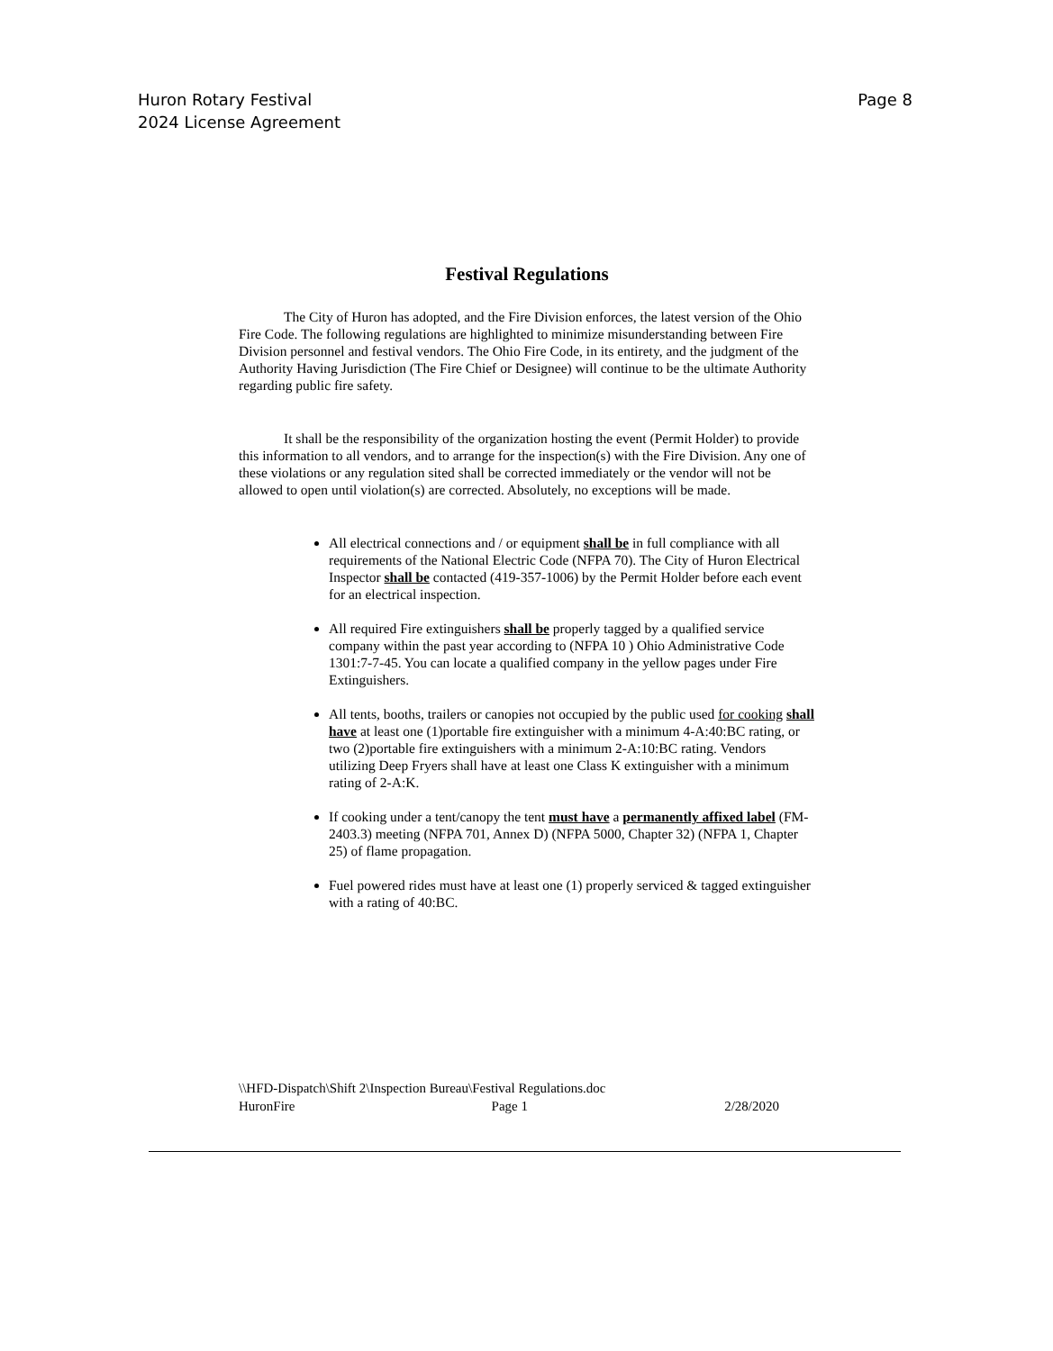Huron Rotary Festival
2024 License Agreement
Page 8
Festival Regulations
The City of Huron has adopted, and the Fire Division enforces, the latest version of the Ohio Fire Code. The following regulations are highlighted to minimize misunderstanding between Fire Division personnel and festival vendors. The Ohio Fire Code, in its entirety, and the judgment of the Authority Having Jurisdiction (The Fire Chief or Designee) will continue to be the ultimate Authority regarding public fire safety.
It shall be the responsibility of the organization hosting the event (Permit Holder) to provide this information to all vendors, and to arrange for the inspection(s) with the Fire Division. Any one of these violations or any regulation sited shall be corrected immediately or the vendor will not be allowed to open until violation(s) are corrected. Absolutely, no exceptions will be made.
All electrical connections and / or equipment shall be in full compliance with all requirements of the National Electric Code (NFPA 70). The City of Huron Electrical Inspector shall be contacted (419-357-1006) by the Permit Holder before each event for an electrical inspection.
All required Fire extinguishers shall be properly tagged by a qualified service company within the past year according to (NFPA 10 ) Ohio Administrative Code 1301:7-7-45. You can locate a qualified company in the yellow pages under Fire Extinguishers.
All tents, booths, trailers or canopies not occupied by the public used for cooking shall have at least one (1)portable fire extinguisher with a minimum 4-A:40:BC rating, or two (2)portable fire extinguishers with a minimum 2-A:10:BC rating. Vendors utilizing Deep Fryers shall have at least one Class K extinguisher with a minimum rating of 2-A:K.
If cooking under a tent/canopy the tent must have a permanently affixed label (FM-2403.3) meeting (NFPA 701, Annex D) (NFPA 5000, Chapter 32) (NFPA 1, Chapter 25) of flame propagation.
Fuel powered rides must have at least one (1) properly serviced & tagged extinguisher with a rating of 40:BC.
\\HFD-Dispatch\Shift 2\Inspection Bureau\Festival Regulations.doc
HuronFire Page 1 2/28/2020